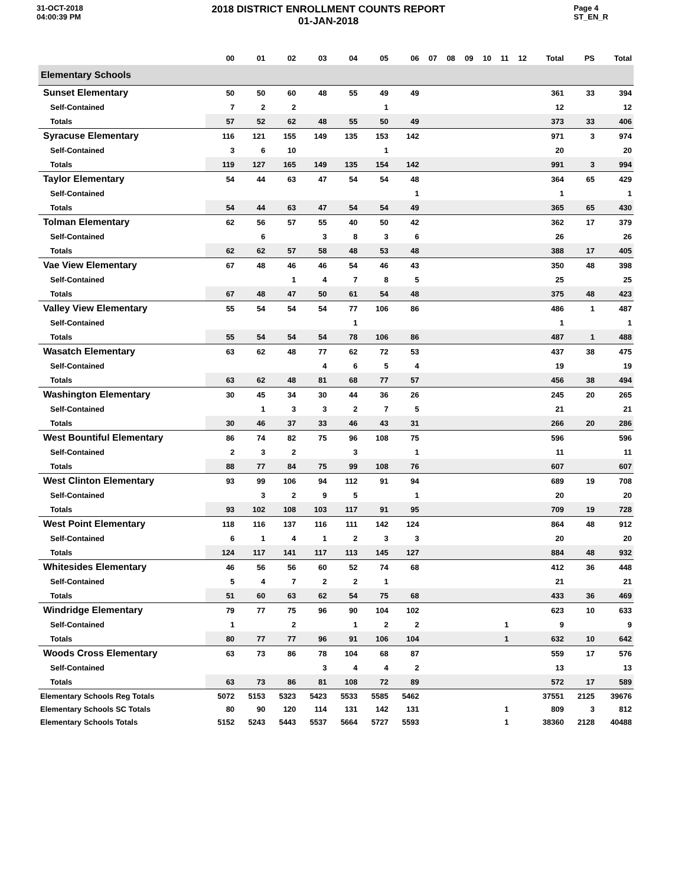31-OCT-2018
04:00:39 PM
2018 DISTRICT ENROLLMENT COUNTS REPORT
01-JAN-2018
Page 4
ST_EN_R
| | 00 | 01 | 02 | 03 | 04 | 05 | 06 | 07 | 08 | 09 | 10 | 11 | 12 | Total | PS | Total |
| --- | --- | --- | --- | --- | --- | --- | --- | --- | --- | --- | --- | --- | --- | --- | --- | --- |
| Elementary Schools | | | | | | | | | | | | | | | | |
| Sunset Elementary | 50 | 50 | 60 | 48 | 55 | 49 | 49 | | | | | | | 361 | 33 | 394 |
| Self-Contained | 7 | 2 | 2 | | | 1 | | | | | | | | 12 | | 12 |
| Totals | 57 | 52 | 62 | 48 | 55 | 50 | 49 | | | | | | | 373 | 33 | 406 |
| Syracuse Elementary | 116 | 121 | 155 | 149 | 135 | 153 | 142 | | | | | | | 971 | 3 | 974 |
| Self-Contained | 3 | 6 | 10 | | | 1 | | | | | | | | 20 | | 20 |
| Totals | 119 | 127 | 165 | 149 | 135 | 154 | 142 | | | | | | | 991 | 3 | 994 |
| Taylor Elementary | 54 | 44 | 63 | 47 | 54 | 54 | 48 | | | | | | | 364 | 65 | 429 |
| Self-Contained | | | | | | | 1 | | | | | | | 1 | | 1 |
| Totals | 54 | 44 | 63 | 47 | 54 | 54 | 49 | | | | | | | 365 | 65 | 430 |
| Tolman Elementary | 62 | 56 | 57 | 55 | 40 | 50 | 42 | | | | | | | 362 | 17 | 379 |
| Self-Contained | | 6 | | 3 | 8 | 3 | 6 | | | | | | | 26 | | 26 |
| Totals | 62 | 62 | 57 | 58 | 48 | 53 | 48 | | | | | | | 388 | 17 | 405 |
| Vae View Elementary | 67 | 48 | 46 | 46 | 54 | 46 | 43 | | | | | | | 350 | 48 | 398 |
| Self-Contained | | | 1 | 4 | 7 | 8 | 5 | | | | | | | 25 | | 25 |
| Totals | 67 | 48 | 47 | 50 | 61 | 54 | 48 | | | | | | | 375 | 48 | 423 |
| Valley View Elementary | 55 | 54 | 54 | 54 | 77 | 106 | 86 | | | | | | | 486 | 1 | 487 |
| Self-Contained | | | | | 1 | | | | | | | | | 1 | | 1 |
| Totals | 55 | 54 | 54 | 54 | 78 | 106 | 86 | | | | | | | 487 | 1 | 488 |
| Wasatch Elementary | 63 | 62 | 48 | 77 | 62 | 72 | 53 | | | | | | | 437 | 38 | 475 |
| Self-Contained | | | | 4 | 6 | 5 | 4 | | | | | | | 19 | | 19 |
| Totals | 63 | 62 | 48 | 81 | 68 | 77 | 57 | | | | | | | 456 | 38 | 494 |
| Washington Elementary | 30 | 45 | 34 | 30 | 44 | 36 | 26 | | | | | | | 245 | 20 | 265 |
| Self-Contained | | 1 | 3 | 3 | 2 | 7 | 5 | | | | | | | 21 | | 21 |
| Totals | 30 | 46 | 37 | 33 | 46 | 43 | 31 | | | | | | | 266 | 20 | 286 |
| West Bountiful Elementary | 86 | 74 | 82 | 75 | 96 | 108 | 75 | | | | | | | 596 | | 596 |
| Self-Contained | 2 | 3 | 2 | | 3 | | 1 | | | | | | | 11 | | 11 |
| Totals | 88 | 77 | 84 | 75 | 99 | 108 | 76 | | | | | | | 607 | | 607 |
| West Clinton Elementary | 93 | 99 | 106 | 94 | 112 | 91 | 94 | | | | | | | 689 | 19 | 708 |
| Self-Contained | | 3 | 2 | 9 | 5 | | 1 | | | | | | | 20 | | 20 |
| Totals | 93 | 102 | 108 | 103 | 117 | 91 | 95 | | | | | | | 709 | 19 | 728 |
| West Point Elementary | 118 | 116 | 137 | 116 | 111 | 142 | 124 | | | | | | | 864 | 48 | 912 |
| Self-Contained | 6 | 1 | 4 | 1 | 2 | 3 | 3 | | | | | | | 20 | | 20 |
| Totals | 124 | 117 | 141 | 117 | 113 | 145 | 127 | | | | | | | 884 | 48 | 932 |
| Whitesides Elementary | 46 | 56 | 56 | 60 | 52 | 74 | 68 | | | | | | | 412 | 36 | 448 |
| Self-Contained | 5 | 4 | 7 | 2 | 2 | 1 | | | | | | | | 21 | | 21 |
| Totals | 51 | 60 | 63 | 62 | 54 | 75 | 68 | | | | | | | 433 | 36 | 469 |
| Windridge Elementary | 79 | 77 | 75 | 96 | 90 | 104 | 102 | | | | | | | 623 | 10 | 633 |
| Self-Contained | 1 | | 2 | | 1 | 2 | 2 | | | | | 1 | | 9 | | 9 |
| Totals | 80 | 77 | 77 | 96 | 91 | 106 | 104 | | | | | 1 | | 632 | 10 | 642 |
| Woods Cross Elementary | 63 | 73 | 86 | 78 | 104 | 68 | 87 | | | | | | | 559 | 17 | 576 |
| Self-Contained | | | | 3 | 4 | 4 | 2 | | | | | | | 13 | | 13 |
| Totals | 63 | 73 | 86 | 81 | 108 | 72 | 89 | | | | | | | 572 | 17 | 589 |
| Elementary Schools Reg Totals | 5072 | 5153 | 5323 | 5423 | 5533 | 5585 | 5462 | | | | | | | 37551 | 2125 | 39676 |
| Elementary Schools SC Totals | 80 | 90 | 120 | 114 | 131 | 142 | 131 | | | | | 1 | | 809 | 3 | 812 |
| Elementary Schools Totals | 5152 | 5243 | 5443 | 5537 | 5664 | 5727 | 5593 | | | | | 1 | | 38360 | 2128 | 40488 |